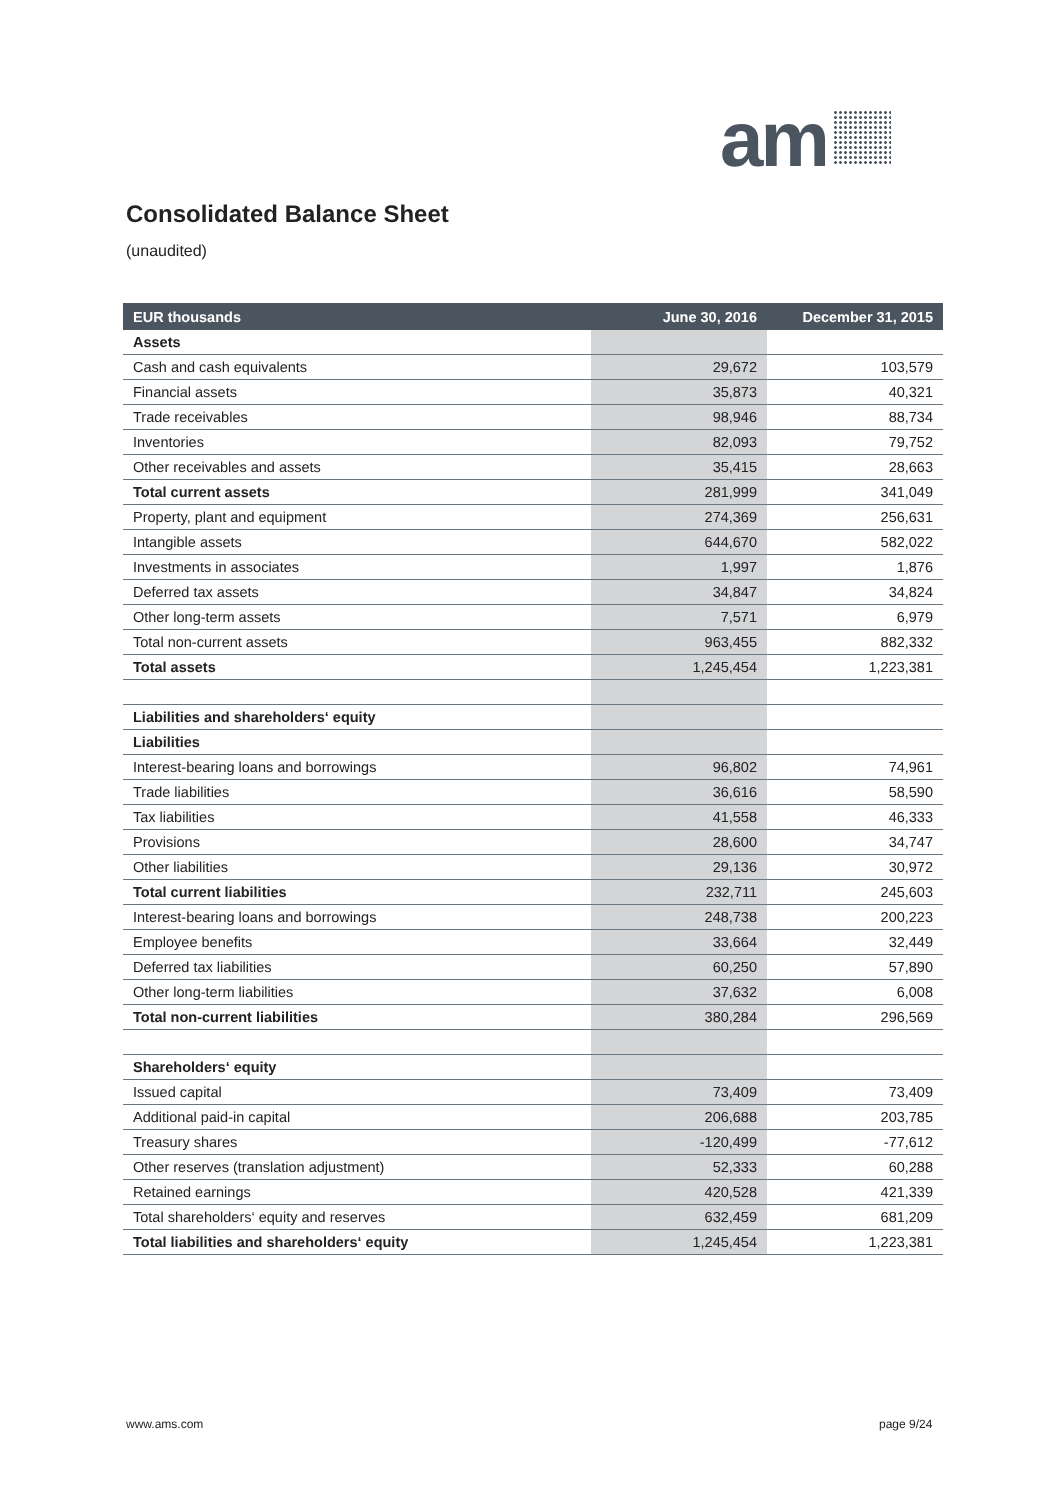am
Consolidated Balance Sheet
(unaudited)
| EUR thousands | June 30, 2016 | December 31, 2015 |
| --- | --- | --- |
| Assets | | |
| Cash and cash equivalents | 29,672 | 103,579 |
| Financial assets | 35,873 | 40,321 |
| Trade receivables | 98,946 | 88,734 |
| Inventories | 82,093 | 79,752 |
| Other receivables and assets | 35,415 | 28,663 |
| Total current assets | 281,999 | 341,049 |
| Property, plant and equipment | 274,369 | 256,631 |
| Intangible assets | 644,670 | 582,022 |
| Investments in associates | 1,997 | 1,876 |
| Deferred tax assets | 34,847 | 34,824 |
| Other long-term assets | 7,571 | 6,979 |
| Total non-current assets | 963,455 | 882,332 |
| Total assets | 1,245,454 | 1,223,381 |
| Liabilities and shareholders‘ equity | | |
| Liabilities | | |
| Interest-bearing loans and borrowings | 96,802 | 74,961 |
| Trade liabilities | 36,616 | 58,590 |
| Tax liabilities | 41,558 | 46,333 |
| Provisions | 28,600 | 34,747 |
| Other liabilities | 29,136 | 30,972 |
| Total current liabilities | 232,711 | 245,603 |
| Interest-bearing loans and borrowings | 248,738 | 200,223 |
| Employee benefits | 33,664 | 32,449 |
| Deferred tax liabilities | 60,250 | 57,890 |
| Other long-term liabilities | 37,632 | 6,008 |
| Total non-current liabilities | 380,284 | 296,569 |
| Shareholders‘ equity | | |
| Issued capital | 73,409 | 73,409 |
| Additional paid-in capital | 206,688 | 203,785 |
| Treasury shares | -120,499 | -77,612 |
| Other reserves (translation adjustment) | 52,333 | 60,288 |
| Retained earnings | 420,528 | 421,339 |
| Total shareholders‘ equity and reserves | 632,459 | 681,209 |
| Total liabilities and shareholders‘ equity | 1,245,454 | 1,223,381 |
www.ams.com page 9/24